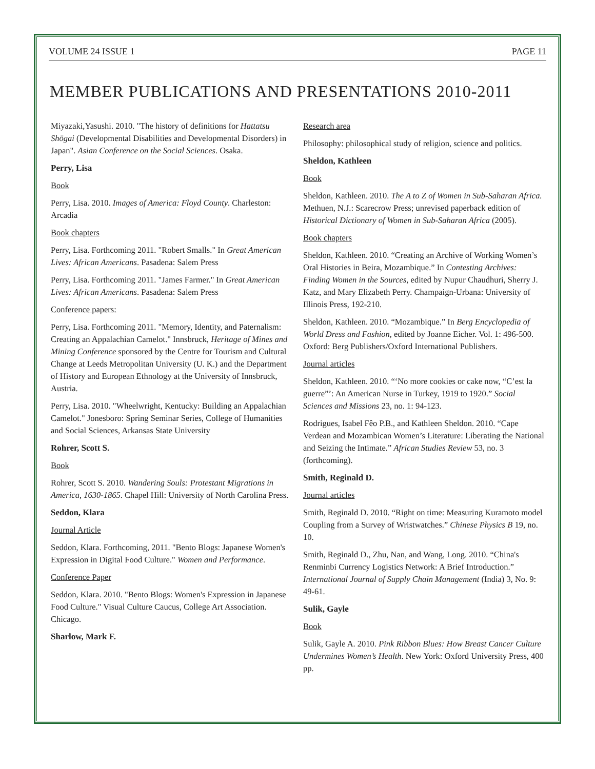VOLUME 24 ISSUE 1 PAGE 11
MEMBER PUBLICATIONS AND PRESENTATIONS 2010-2011
Miyazaki,Yasushi. 2010. "The history of definitions for Hattatsu Shōgai (Developmental Disabilities and Developmental Disorders) in Japan". Asian Conference on the Social Sciences. Osaka.
Perry, Lisa
Book
Perry, Lisa. 2010. Images of America: Floyd County. Charleston: Arcadia
Book chapters
Perry, Lisa. Forthcoming 2011. "Robert Smalls." In Great American Lives: African Americans. Pasadena: Salem Press
Perry, Lisa. Forthcoming 2011. "James Farmer." In Great American Lives: African Americans. Pasadena: Salem Press
Conference papers:
Perry, Lisa. Forthcoming 2011. "Memory, Identity, and Paternalism: Creating an Appalachian Camelot." Innsbruck, Heritage of Mines and Mining Conference sponsored by the Centre for Tourism and Cultural Change at Leeds Metropolitan University (U. K.) and the Department of History and European Ethnology at the University of Innsbruck, Austria.
Perry, Lisa. 2010. "Wheelwright, Kentucky: Building an Appalachian Camelot." Jonesboro: Spring Seminar Series, College of Humanities and Social Sciences, Arkansas State University
Rohrer, Scott S.
Book
Rohrer, Scott S. 2010. Wandering Souls: Protestant Migrations in America, 1630-1865. Chapel Hill: University of North Carolina Press.
Seddon, Klara
Journal Article
Seddon, Klara. Forthcoming, 2011. "Bento Blogs: Japanese Women's Expression in Digital Food Culture." Women and Performance.
Conference Paper
Seddon, Klara. 2010. "Bento Blogs: Women's Expression in Japanese Food Culture." Visual Culture Caucus, College Art Association. Chicago.
Sharlow, Mark F.
Research area
Philosophy: philosophical study of religion, science and politics.
Sheldon, Kathleen
Book
Sheldon, Kathleen. 2010. The A to Z of Women in Sub-Saharan Africa. Methuen, N.J.: Scarecrow Press; unrevised paperback edition of Historical Dictionary of Women in Sub-Saharan Africa (2005).
Book chapters
Sheldon, Kathleen. 2010. “Creating an Archive of Working Women’s Oral Histories in Beira, Mozambique.” In Contesting Archives: Finding Women in the Sources, edited by Nupur Chaudhuri, Sherry J. Katz, and Mary Elizabeth Perry. Champaign-Urbana: University of Illinois Press, 192-210.
Sheldon, Kathleen. 2010. “Mozambique.” In Berg Encyclopedia of World Dress and Fashion, edited by Joanne Eicher. Vol. 1: 496-500. Oxford: Berg Publishers/Oxford International Publishers.
Journal articles
Sheldon, Kathleen. 2010. “‘No more cookies or cake now, “C’est la guerre”’: An American Nurse in Turkey, 1919 to 1920.” Social Sciences and Missions 23, no. 1: 94-123.
Rodrigues, Isabel Fêo P.B., and Kathleen Sheldon. 2010. “Cape Verdean and Mozambican Women’s Literature: Liberating the National and Seizing the Intimate.” African Studies Review 53, no. 3 (forthcoming).
Smith, Reginald D.
Journal articles
Smith, Reginald D. 2010. “Right on time: Measuring Kuramoto model Coupling from a Survey of Wristwatches.” Chinese Physics B 19, no. 10.
Smith, Reginald D., Zhu, Nan, and Wang, Long. 2010. “China's Renminbi Currency Logistics Network: A Brief Introduction.” International Journal of Supply Chain Management (India) 3, No. 9: 49-61.
Sulik, Gayle
Book
Sulik, Gayle A. 2010. Pink Ribbon Blues: How Breast Cancer Culture Undermines Women’s Health. New York: Oxford University Press, 400 pp.